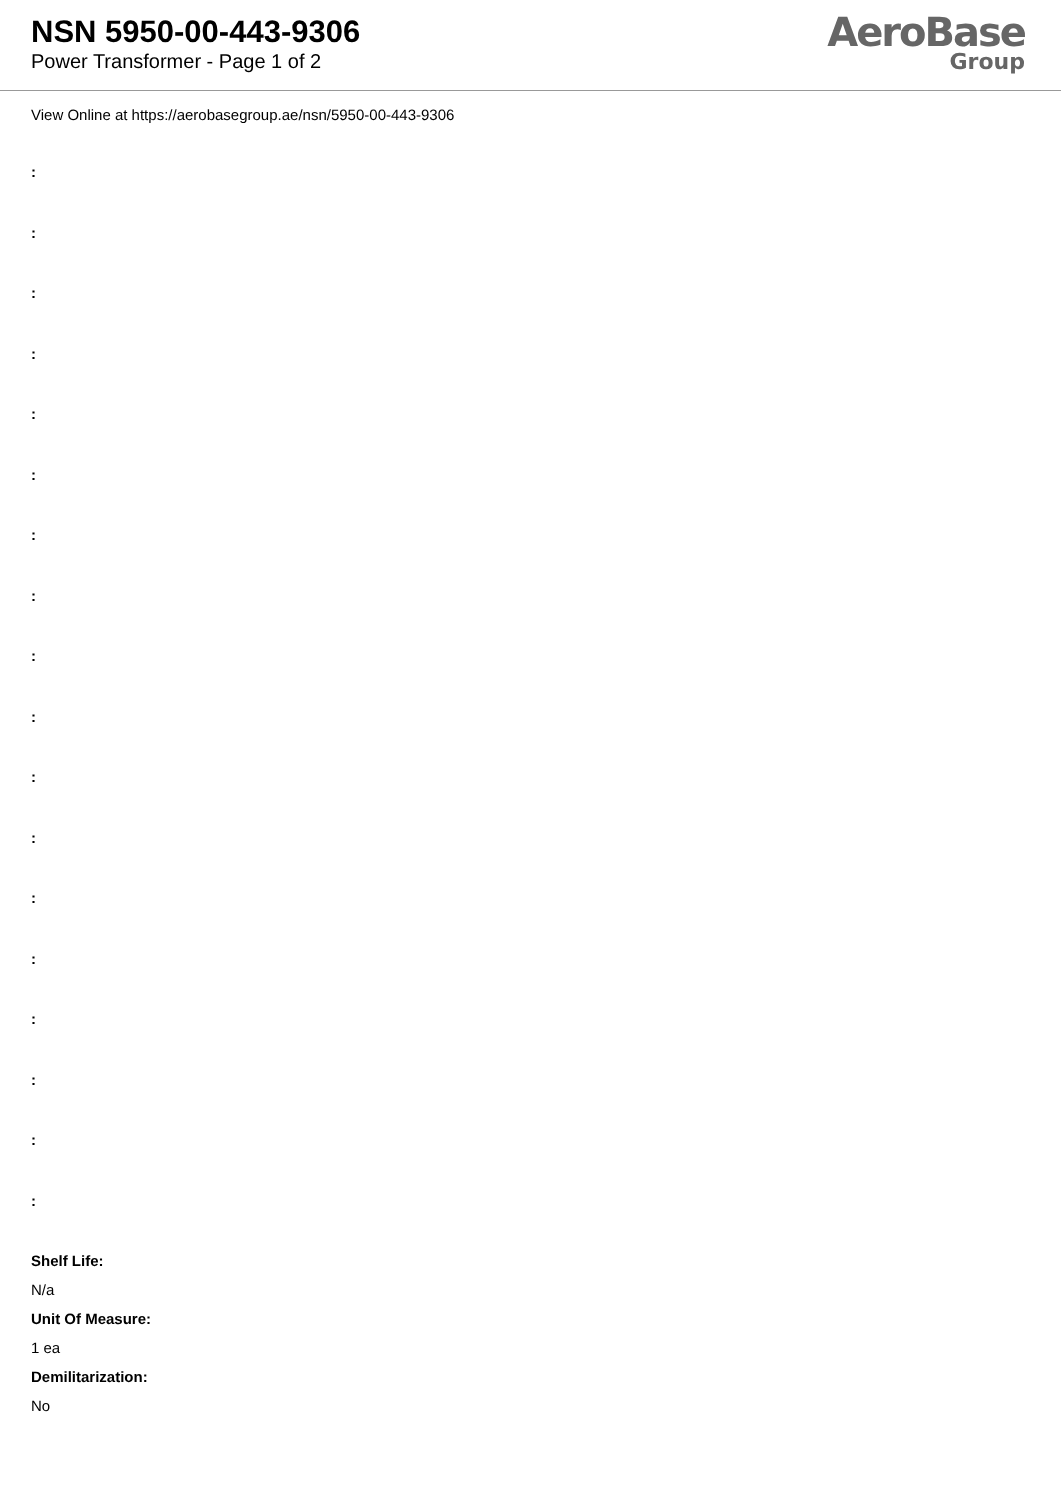NSN 5950-00-443-9306
Power Transformer - Page 1 of 2
AeroBase
Group
View Online at https://aerobasegroup.ae/nsn/5950-00-443-9306
:
:
:
:
:
:
:
:
:
:
:
:
:
:
:
:
:
:
Shelf Life:
N/a
Unit Of Measure:
1 ea
Demilitarization:
No